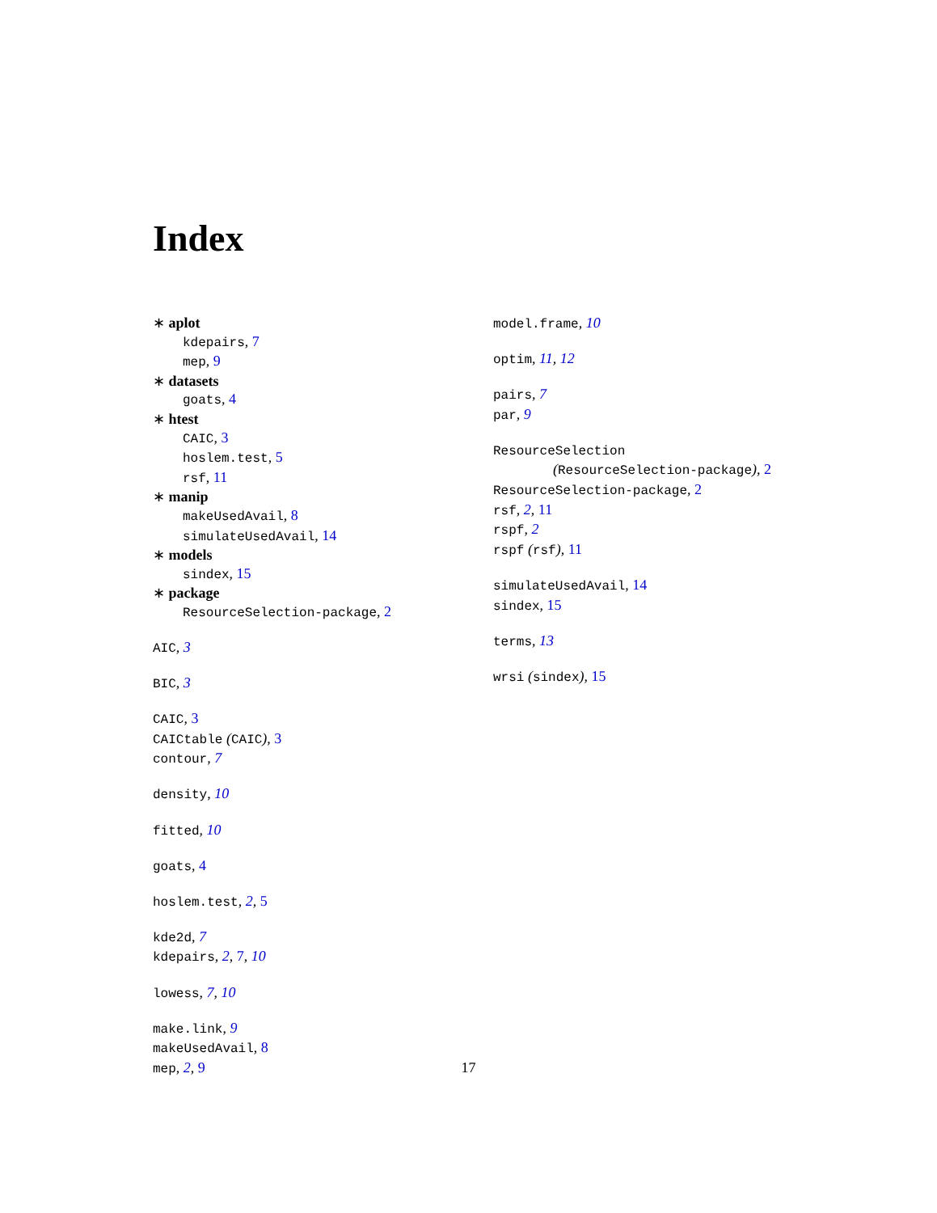Index
∗ aplot
kdepairs, 7
mep, 9
∗ datasets
goats, 4
∗ htest
CAIC, 3
hoslem.test, 5
rsf, 11
∗ manip
makeUsedAvail, 8
simulateUsedAvail, 14
∗ models
sindex, 15
∗ package
ResourceSelection-package, 2
AIC, 3
BIC, 3
CAIC, 3
CAICtable (CAIC), 3
contour, 7
density, 10
fitted, 10
goats, 4
hoslem.test, 2, 5
kde2d, 7
kdepairs, 2, 7, 10
lowess, 7, 10
make.link, 9
makeUsedAvail, 8
mep, 2, 9
model.frame, 10
optim, 11, 12
pairs, 7
par, 9
ResourceSelection
(ResourceSelection-package), 2
ResourceSelection-package, 2
rsf, 2, 11
rspf, 2
rspf (rsf), 11
simulateUsedAvail, 14
sindex, 15
terms, 13
wrsi (sindex), 15
17